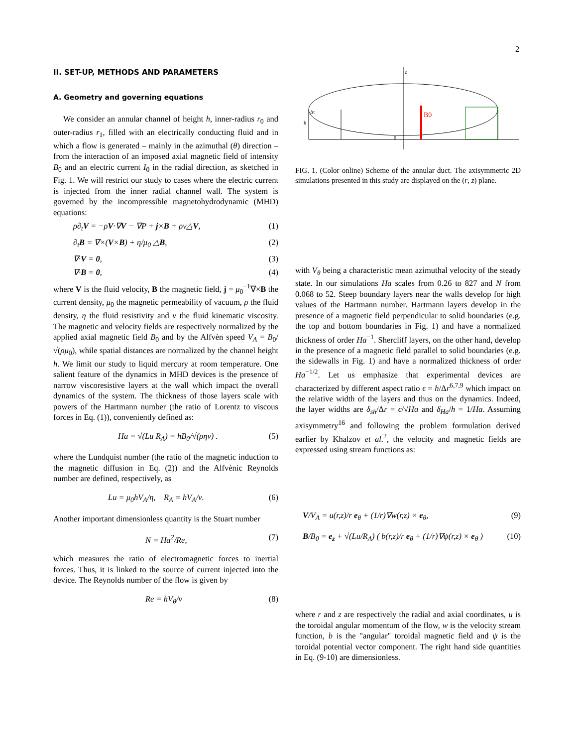2
II. SET-UP, METHODS AND PARAMETERS
A. Geometry and governing equations
We consider an annular channel of height h, inner-radius r<sub>0</sub> and outer-radius r<sub>1</sub>, filled with an electrically conducting fluid and in which a flow is generated – mainly in the azimuthal (θ) direction – from the interaction of an imposed axial magnetic field of intensity B<sub>0</sub> and an electric current I<sub>0</sub> in the radial direction, as sketched in Fig. 1. We will restrict our study to cases where the electric current is injected from the inner radial channel wall. The system is governed by the incompressible magnetohydrodynamic (MHD) equations:
ρ∂<sub>t</sub>V = −ρV·∇V − ∇P + j×B + ρν△V, (1)
∂<sub>t</sub>B = ∇×(V×B) + η/μ<sub>0</sub> △B, (2)
∇·V = 0, (3)
∇·B = 0, (4)
where V is the fluid velocity, B the magnetic field, j = μ<sub>0</sub><sup>−1</sup>∇×B the current density, μ<sub>0</sub> the magnetic permeability of vacuum, ρ the fluid density, η the fluid resistivity and ν the fluid kinematic viscosity. The magnetic and velocity fields are respectively normalized by the applied axial magnetic field B<sub>0</sub> and by the Alfvèn speed V<sub>A</sub> = B<sub>0</sub>/√(ρμ<sub>0</sub>), while spatial distances are normalized by the channel height h. We limit our study to liquid mercury at room temperature. One salient feature of the dynamics in MHD devices is the presence of narrow viscoresistive layers at the wall which impact the overall dynamics of the system. The thickness of those layers scale with powers of the Hartmann number (the ratio of Lorentz to viscous forces in Eq. (1)), conveniently defined as:
Ha = √(Lu R<sub>A</sub>) = hB<sub>0</sub>/√(ρην) . (5)
where the Lundquist number (the ratio of the magnetic induction to the magnetic diffusion in Eq. (2)) and the Alfvènic Reynolds number are defined, respectively, as
Lu = μ<sub>0</sub>hV<sub>A</sub>/η, R<sub>A</sub> = hV<sub>A</sub>/ν. (6)
Another important dimensionless quantity is the Stuart number
N = Ha<sup>2</sup>/Re, (7)
which measures the ratio of electromagnetic forces to inertial forces. Thus, it is linked to the source of current injected into the device. The Reynolds number of the flow is given by
Re = hV<sub>θ</sub>/ν (8)
B0
z
0
Δr
h
FIG. 1. (Color online) Scheme of the annular duct. The axisymmetric 2D simulations presented in this study are displayed on the (r, z) plane.
with V<sub>θ</sub> being a characteristic mean azimuthal velocity of the steady state. In our simulations Ha scales from 0.26 to 827 and N from 0.068 to 52. Steep boundary layers near the walls develop for high values of the Hartmann number. Hartmann layers develop in the presence of a magnetic field perpendicular to solid boundaries (e.g. the top and bottom boundaries in Fig. 1) and have a normalized thickness of order Ha<sup>−1</sup>. Shercliff layers, on the other hand, develop in the presence of a magnetic field parallel to solid boundaries (e.g. the sidewalls in Fig. 1) and have a normalized thickness of order Ha<sup>−1/2</sup>. Let us emphasize that experimental devices are characterized by different aspect ratio ϵ = h/Δr<sup>6,7,9</sup> which impact on the relative width of the layers and thus on the dynamics. Indeed, the layer widths are δ<sub>sh</sub>/Δr = ϵ/√Ha and δ<sub>Ha</sub>/h = 1/Ha. Assuming axisymmetry<sup>16</sup> and following the problem formulation derived earlier by Khalzov et al.<sup>2</sup>, the velocity and magnetic fields are expressed using stream functions as:
V/V<sub>A</sub> = u(r,z)/r e<sub>θ</sub> + (1/r)∇w(r,z) × e<sub>θ</sub>, (9)
B/B<sub>0</sub> = e<sub>z</sub> + √(Lu/R<sub>A</sub>) ( b(r,z)/r e<sub>θ</sub> + (1/r)∇ψ(r,z) × e<sub>θ</sub> ) (10)
where r and z are respectively the radial and axial coordinates, u is the toroidal angular momentum of the flow, w is the velocity stream function, b is the "angular" toroidal magnetic field and ψ is the toroidal potential vector component. The right hand side quantities in Eq. (9-10) are dimensionless.